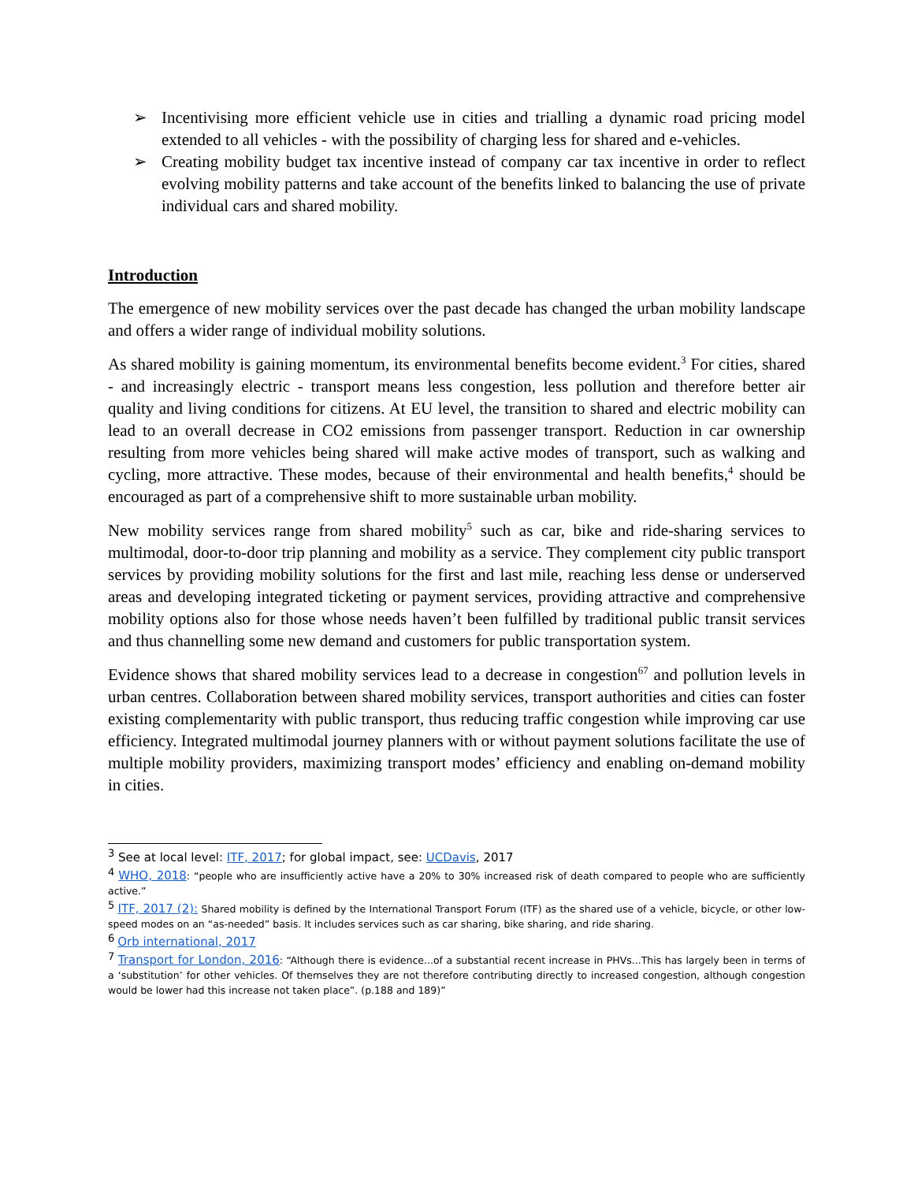➢ Incentivising more efficient vehicle use in cities and trialling a dynamic road pricing model extended to all vehicles - with the possibility of charging less for shared and e-vehicles.
➢ Creating mobility budget tax incentive instead of company car tax incentive in order to reflect evolving mobility patterns and take account of the benefits linked to balancing the use of private individual cars and shared mobility.
Introduction
The emergence of new mobility services over the past decade has changed the urban mobility landscape and offers a wider range of individual mobility solutions.
As shared mobility is gaining momentum, its environmental benefits become evident.<sup>3</sup> For cities, shared - and increasingly electric - transport means less congestion, less pollution and therefore better air quality and living conditions for citizens. At EU level, the transition to shared and electric mobility can lead to an overall decrease in CO2 emissions from passenger transport. Reduction in car ownership resulting from more vehicles being shared will make active modes of transport, such as walking and cycling, more attractive. These modes, because of their environmental and health benefits,<sup>4</sup> should be encouraged as part of a comprehensive shift to more sustainable urban mobility.
New mobility services range from shared mobility<sup>5</sup> such as car, bike and ride-sharing services to multimodal, door-to-door trip planning and mobility as a service. They complement city public transport services by providing mobility solutions for the first and last mile, reaching less dense or underserved areas and developing integrated ticketing or payment services, providing attractive and comprehensive mobility options also for those whose needs haven’t been fulfilled by traditional public transit services and thus channelling some new demand and customers for public transportation system.
Evidence shows that shared mobility services lead to a decrease in congestion<sup>67</sup> and pollution levels in urban centres. Collaboration between shared mobility services, transport authorities and cities can foster existing complementarity with public transport, thus reducing traffic congestion while improving car use efficiency. Integrated multimodal journey planners with or without payment solutions facilitate the use of multiple mobility providers, maximizing transport modes’ efficiency and enabling on-demand mobility in cities.
<sup>3</sup> See at local level: ITF, 2017; for global impact, see: UCDavis, 2017
<sup>4</sup> WHO, 2018: “people who are insufficiently active have a 20% to 30% increased risk of death compared to people who are sufficiently active.”
<sup>5</sup> ITF, 2017 (2): Shared mobility is defined by the International Transport Forum (ITF) as the shared use of a vehicle, bicycle, or other low-speed modes on an “as-needed” basis. It includes services such as car sharing, bike sharing, and ride sharing.
<sup>6</sup> Orb international, 2017
<sup>7</sup> Transport for London, 2016: “Although there is evidence...of a substantial recent increase in PHVs...This has largely been in terms of a ‘substitution’ for other vehicles. Of themselves they are not therefore contributing directly to increased congestion, although congestion would be lower had this increase not taken place”. (p.188 and 189)”